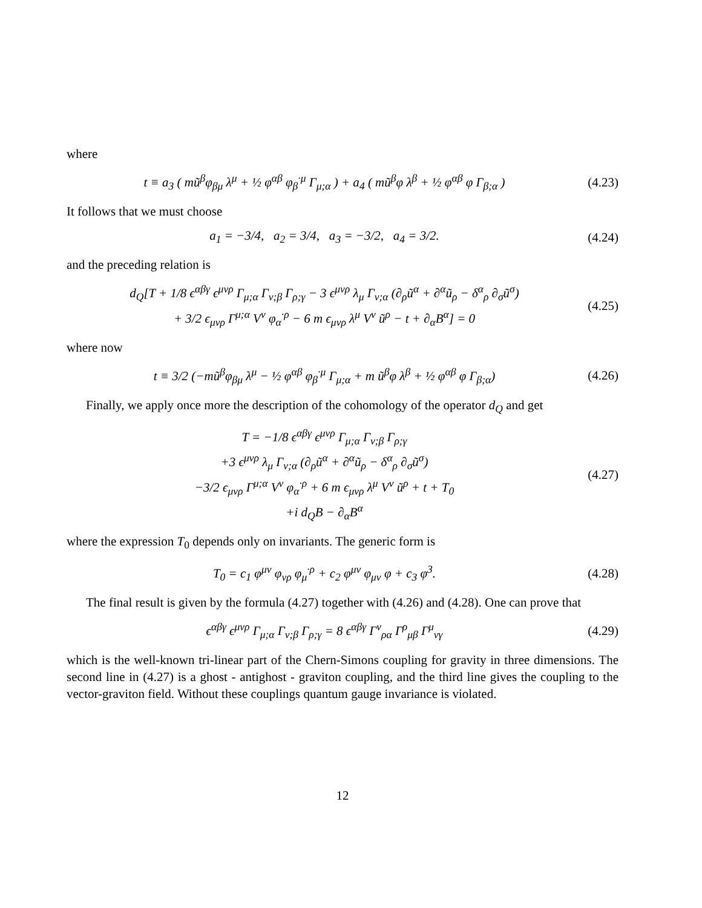where
t ≡ a<sub>3</sub> ( mũ<sup>β</sup>φ<sub>βμ</sub> λ<sup>μ</sup> + ½ φ<sup>αβ</sup> φ<sub>β</sub><sup>·μ</sup> Γ<sub>μ;α</sub> ) + a<sub>4</sub> ( mũ<sup>β</sup>φ λ<sup>β</sup> + ½ φ<sup>αβ</sup> φ Γ<sub>β;α</sub> )
(4.23)
It follows that we must choose
a<sub>1</sub> = −3/4, a<sub>2</sub> = 3/4, a<sub>3</sub> = −3/2, a<sub>4</sub> = 3/2.
(4.24)
and the preceding relation is
d<sub>Q</sub>[T + 1/8 ϵ<sup>αβγ</sup> ϵ<sup>μνρ</sup> Γ<sub>μ;α</sub> Γ<sub>ν;β</sub> Γ<sub>ρ;γ</sub> − 3 ϵ<sup>μνρ</sup> λ<sub>μ</sub> Γ<sub>ν;α</sub> (∂<sub>ρ</sub>ũ<sup>α</sup> + ∂<sup>α</sup>ũ<sub>ρ</sub> − δ<sup>α</sup><sub>ρ</sub> ∂<sub>σ</sub>ũ<sup>σ</sup>)
+ 3/2 ϵ<sub>μνρ</sub> Γ<sup>μ;α</sup> V<sup>ν</sup> φ<sub>α</sub><sup>·ρ</sup> − 6 m ϵ<sub>μνρ</sub> λ<sup>μ</sup> V<sup>ν</sup> ũ<sup>ρ</sup> − t + ∂<sub>α</sub>B<sup>α</sup>] = 0
(4.25)
where now
t ≡ 3/2 (−mũ<sup>β</sup>φ<sub>βμ</sub> λ<sup>μ</sup> − ½ φ<sup>αβ</sup> φ<sub>β</sub><sup>·μ</sup> Γ<sub>μ;α</sub> + m ũ<sup>β</sup>φ λ<sup>β</sup> + ½ φ<sup>αβ</sup> φ Γ<sub>β;α</sub>)
(4.26)
Finally, we apply once more the description of the cohomology of the operator d<sub>Q</sub> and get
T = −1/8 ϵ<sup>αβγ</sup> ϵ<sup>μνρ</sup> Γ<sub>μ;α</sub> Γ<sub>ν;β</sub> Γ<sub>ρ;γ</sub>
+3 ϵ<sup>μνρ</sup> λ<sub>μ</sub> Γ<sub>ν;α</sub> (∂<sub>ρ</sub>ũ<sup>α</sup> + ∂<sup>α</sup>ũ<sub>ρ</sub> − δ<sup>α</sup><sub>ρ</sub> ∂<sub>σ</sub>ũ<sup>σ</sup>)
−3/2 ϵ<sub>μνρ</sub> Γ<sup>μ;α</sup> V<sup>ν</sup> φ<sub>α</sub><sup>·ρ</sup> + 6 m ϵ<sub>μνρ</sub> λ<sup>μ</sup> V<sup>ν</sup> ũ<sup>ρ</sup> + t + T<sub>0</sub>
+i d<sub>Q</sub>B − ∂<sub>α</sub>B<sup>α</sup>
(4.27)
where the expression T<sub>0</sub> depends only on invariants. The generic form is
T<sub>0</sub> = c<sub>1</sub> φ<sup>μν</sup> φ<sub>νρ</sub> φ<sub>μ</sub><sup>·ρ</sup> + c<sub>2</sub> φ<sup>μν</sup> φ<sub>μν</sub> φ + c<sub>3</sub> φ<sup>3</sup>.
(4.28)
The final result is given by the formula (4.27) together with (4.26) and (4.28). One can prove that
ϵ<sup>αβγ</sup> ϵ<sup>μνρ</sup> Γ<sub>μ;α</sub> Γ<sub>ν;β</sub> Γ<sub>ρ;γ</sub> = 8 ϵ<sup>αβγ</sup> Γ<sup>ν</sup><sub>ρα</sub> Γ<sup>ρ</sup><sub>μβ</sub> Γ<sup>μ</sup><sub>νγ</sub>
(4.29)
which is the well-known tri-linear part of the Chern-Simons coupling for gravity in three dimensions. The second line in (4.27) is a ghost - antighost - graviton coupling, and the third line gives the coupling to the vector-graviton field. Without these couplings quantum gauge invariance is violated.
12